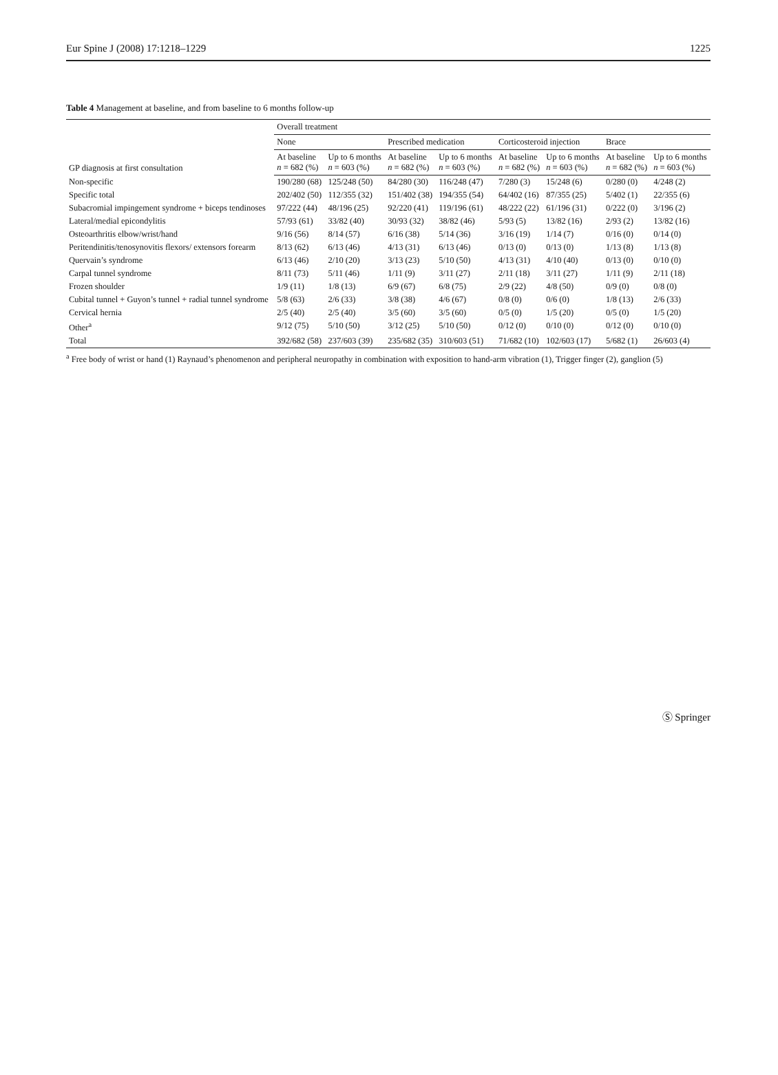Eur Spine J (2008) 17:1218–1229 1225
Table 4 Management at baseline, and from baseline to 6 months follow-up
| GP diagnosis at first consultation | Overall treatment | | | | | | | |
| --- | --- | --- | --- | --- | --- | --- | --- | --- |
| | None | | Prescribed medication | | Corticosteroid injection | | Brace | |
| | At baseline n = 682 (%) | Up to 6 months n = 603 (%) | At baseline n = 682 (%) | Up to 6 months n = 603 (%) | At baseline n = 682 (%) | Up to 6 months n = 603 (%) | At baseline n = 682 (%) | Up to 6 months n = 603 (%) |
| Non-specific | 190/280 (68) | 125/248 (50) | 84/280 (30) | 116/248 (47) | 7/280 (3) | 15/248 (6) | 0/280 (0) | 4/248 (2) |
| Specific total | 202/402 (50) | 112/355 (32) | 151/402 (38) | 194/355 (54) | 64/402 (16) | 87/355 (25) | 5/402 (1) | 22/355 (6) |
| Subacromial impingement syndrome + biceps tendinoses | 97/222 (44) | 48/196 (25) | 92/220 (41) | 119/196 (61) | 48/222 (22) | 61/196 (31) | 0/222 (0) | 3/196 (2) |
| Lateral/medial epicondylitis | 57/93 (61) | 33/82 (40) | 30/93 (32) | 38/82 (46) | 5/93 (5) | 13/82 (16) | 2/93 (2) | 13/82 (16) |
| Osteoarthritis elbow/wrist/hand | 9/16 (56) | 8/14 (57) | 6/16 (38) | 5/14 (36) | 3/16 (19) | 1/14 (7) | 0/16 (0) | 0/14 (0) |
| Peritendinitis/tenosynovitis flexors/ extensors forearm | 8/13 (62) | 6/13 (46) | 4/13 (31) | 6/13 (46) | 0/13 (0) | 0/13 (0) | 1/13 (8) | 1/13 (8) |
| Quervain’s syndrome | 6/13 (46) | 2/10 (20) | 3/13 (23) | 5/10 (50) | 4/13 (31) | 4/10 (40) | 0/13 (0) | 0/10 (0) |
| Carpal tunnel syndrome | 8/11 (73) | 5/11 (46) | 1/11 (9) | 3/11 (27) | 2/11 (18) | 3/11 (27) | 1/11 (9) | 2/11 (18) |
| Frozen shoulder | 1/9 (11) | 1/8 (13) | 6/9 (67) | 6/8 (75) | 2/9 (22) | 4/8 (50) | 0/9 (0) | 0/8 (0) |
| Cubital tunnel + Guyon’s tunnel + radial tunnel syndrome | 5/8 (63) | 2/6 (33) | 3/8 (38) | 4/6 (67) | 0/8 (0) | 0/6 (0) | 1/8 (13) | 2/6 (33) |
| Cervical hernia | 2/5 (40) | 2/5 (40) | 3/5 (60) | 3/5 (60) | 0/5 (0) | 1/5 (20) | 0/5 (0) | 1/5 (20) |
| Other<sup>a</sup> | 9/12 (75) | 5/10 (50) | 3/12 (25) | 5/10 (50) | 0/12 (0) | 0/10 (0) | 0/12 (0) | 0/10 (0) |
| Total | 392/682 (58) | 237/603 (39) | 235/682 (35) | 310/603 (51) | 71/682 (10) | 102/603 (17) | 5/682 (1) | 26/603 (4) |
<sup>a</sup> Free body of wrist or hand (1) Raynaud’s phenomenon and peripheral neuropathy in combination with exposition to hand-arm vibration (1), Trigger finger (2), ganglion (5)
Ⓢ Springer